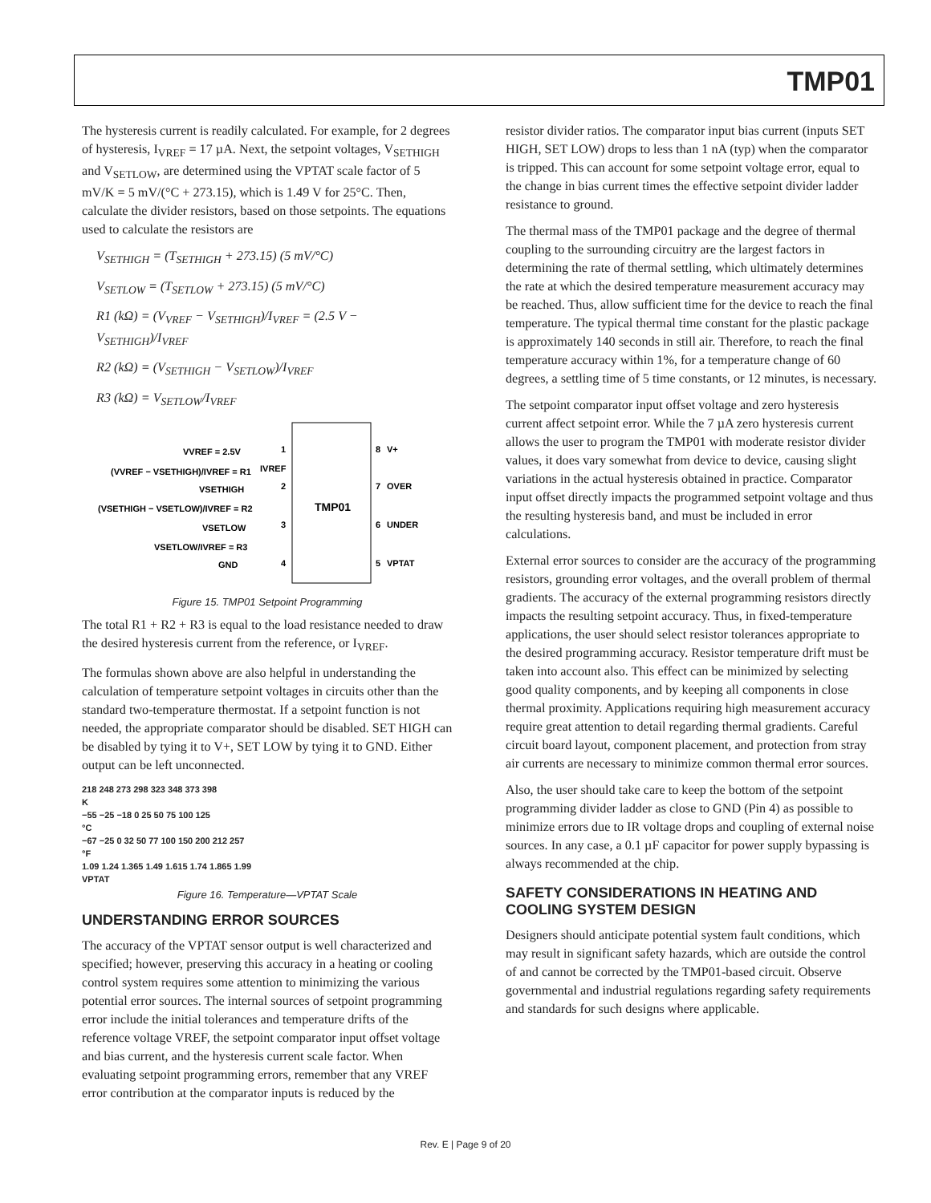TMP01
The hysteresis current is readily calculated. For example, for 2 degrees of hysteresis, I<sub>VREF</sub> = 17 µA. Next, the setpoint voltages, V<sub>SETHIGH</sub> and V<sub>SETLOW</sub>, are determined using the VPTAT scale factor of 5 mV/K = 5 mV/(°C + 273.15), which is 1.49 V for 25°C. Then, calculate the divider resistors, based on those setpoints. The equations used to calculate the resistors are
V<sub>SETHIGH</sub> = (T<sub>SETHIGH</sub> + 273.15) (5 mV/°C)
V<sub>SETLOW</sub> = (T<sub>SETLOW</sub> + 273.15) (5 mV/°C)
R1 (kΩ) = (V<sub>VREF</sub> − V<sub>SETHIGH</sub>)/I<sub>VREF</sub> = (2.5 V − V<sub>SETHIGH</sub>)/I<sub>VREF</sub>
R2 (kΩ) = (V<sub>SETHIGH</sub> − V<sub>SETLOW</sub>)/I<sub>VREF</sub>
R3 (kΩ) = V<sub>SETLOW</sub>/I<sub>VREF</sub>
TMP01
VVREF = 2.5V
(VVREF − VSETHIGH)/IVREF = R1
VSETHIGH
(VSETHIGH − VSETLOW)/IVREF = R2
VSETLOW
VSETLOW/IVREF = R3
GND
IVREF
1
2
3
4
8
V+
7
OVER
6
UNDER
5
VPTAT
Figure 15. TMP01 Setpoint Programming
The total R1 + R2 + R3 is equal to the load resistance needed to draw the desired hysteresis current from the reference, or I<sub>VREF</sub>.
The formulas shown above are also helpful in understanding the calculation of temperature setpoint voltages in circuits other than the standard two-temperature thermostat. If a setpoint function is not needed, the appropriate comparator should be disabled. SET HIGH can be disabled by tying it to V+, SET LOW by tying it to GND. Either output can be left unconnected.
218 248 273 298 323 348 373 398
K
−55 −25 −18 0 25 50 75 100 125
°C
−67 −25 0 32 50 77 100 150 200 212 257
°F
1.09 1.24 1.365 1.49 1.615 1.74 1.865 1.99
VPTAT
Figure 16. Temperature—VPTAT Scale
UNDERSTANDING ERROR SOURCES
The accuracy of the VPTAT sensor output is well characterized and specified; however, preserving this accuracy in a heating or cooling control system requires some attention to minimizing the various potential error sources. The internal sources of setpoint programming error include the initial tolerances and temperature drifts of the reference voltage VREF, the setpoint comparator input offset voltage and bias current, and the hysteresis current scale factor. When evaluating setpoint programming errors, remember that any VREF error contribution at the comparator inputs is reduced by the
resistor divider ratios. The comparator input bias current (inputs SET HIGH, SET LOW) drops to less than 1 nA (typ) when the comparator is tripped. This can account for some setpoint voltage error, equal to the change in bias current times the effective setpoint divider ladder resistance to ground.
The thermal mass of the TMP01 package and the degree of thermal coupling to the surrounding circuitry are the largest factors in determining the rate of thermal settling, which ultimately determines the rate at which the desired temperature measurement accuracy may be reached. Thus, allow sufficient time for the device to reach the final temperature. The typical thermal time constant for the plastic package is approximately 140 seconds in still air. Therefore, to reach the final temperature accuracy within 1%, for a temperature change of 60 degrees, a settling time of 5 time constants, or 12 minutes, is necessary.
The setpoint comparator input offset voltage and zero hysteresis current affect setpoint error. While the 7 µA zero hysteresis current allows the user to program the TMP01 with moderate resistor divider values, it does vary somewhat from device to device, causing slight variations in the actual hysteresis obtained in practice. Comparator input offset directly impacts the programmed setpoint voltage and thus the resulting hysteresis band, and must be included in error calculations.
External error sources to consider are the accuracy of the programming resistors, grounding error voltages, and the overall problem of thermal gradients. The accuracy of the external programming resistors directly impacts the resulting setpoint accuracy. Thus, in fixed-temperature applications, the user should select resistor tolerances appropriate to the desired programming accuracy. Resistor temperature drift must be taken into account also. This effect can be minimized by selecting good quality components, and by keeping all components in close thermal proximity. Applications requiring high measurement accuracy require great attention to detail regarding thermal gradients. Careful circuit board layout, component placement, and protection from stray air currents are necessary to minimize common thermal error sources.
Also, the user should take care to keep the bottom of the setpoint programming divider ladder as close to GND (Pin 4) as possible to minimize errors due to IR voltage drops and coupling of external noise sources. In any case, a 0.1 µF capacitor for power supply bypassing is always recommended at the chip.
SAFETY CONSIDERATIONS IN HEATING AND COOLING SYSTEM DESIGN
Designers should anticipate potential system fault conditions, which may result in significant safety hazards, which are outside the control of and cannot be corrected by the TMP01-based circuit. Observe governmental and industrial regulations regarding safety requirements and standards for such designs where applicable.
Rev. E | Page 9 of 20